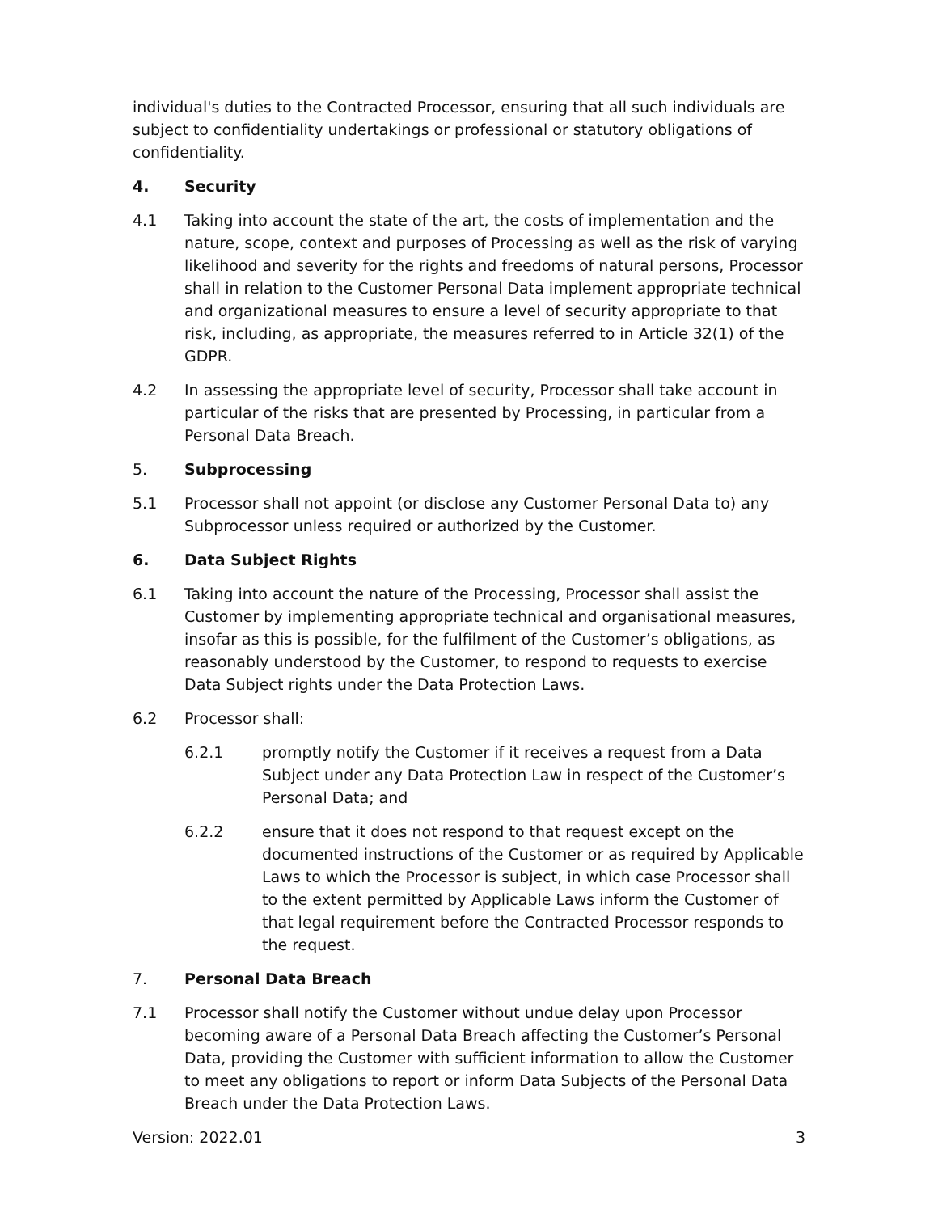individual's duties to the Contracted Processor, ensuring that all such individuals are subject to confidentiality undertakings or professional or statutory obligations of confidentiality.
4. Security
4.1 Taking into account the state of the art, the costs of implementation and the nature, scope, context and purposes of Processing as well as the risk of varying likelihood and severity for the rights and freedoms of natural persons, Processor shall in relation to the Customer Personal Data implement appropriate technical and organizational measures to ensure a level of security appropriate to that risk, including, as appropriate, the measures referred to in Article 32(1) of the GDPR.
4.2 In assessing the appropriate level of security, Processor shall take account in particular of the risks that are presented by Processing, in particular from a Personal Data Breach.
5. Subprocessing
5.1 Processor shall not appoint (or disclose any Customer Personal Data to) any Subprocessor unless required or authorized by the Customer.
6. Data Subject Rights
6.1 Taking into account the nature of the Processing, Processor shall assist the Customer by implementing appropriate technical and organisational measures, insofar as this is possible, for the fulfilment of the Customer’s obligations, as reasonably understood by the Customer, to respond to requests to exercise Data Subject rights under the Data Protection Laws.
6.2 Processor shall:
6.2.1 promptly notify the Customer if it receives a request from a Data Subject under any Data Protection Law in respect of the Customer’s Personal Data; and
6.2.2 ensure that it does not respond to that request except on the documented instructions of the Customer or as required by Applicable Laws to which the Processor is subject, in which case Processor shall to the extent permitted by Applicable Laws inform the Customer of that legal requirement before the Contracted Processor responds to the request.
7. Personal Data Breach
7.1 Processor shall notify the Customer without undue delay upon Processor becoming aware of a Personal Data Breach affecting the Customer’s Personal Data, providing the Customer with sufficient information to allow the Customer to meet any obligations to report or inform Data Subjects of the Personal Data Breach under the Data Protection Laws.
Version: 2022.01 3